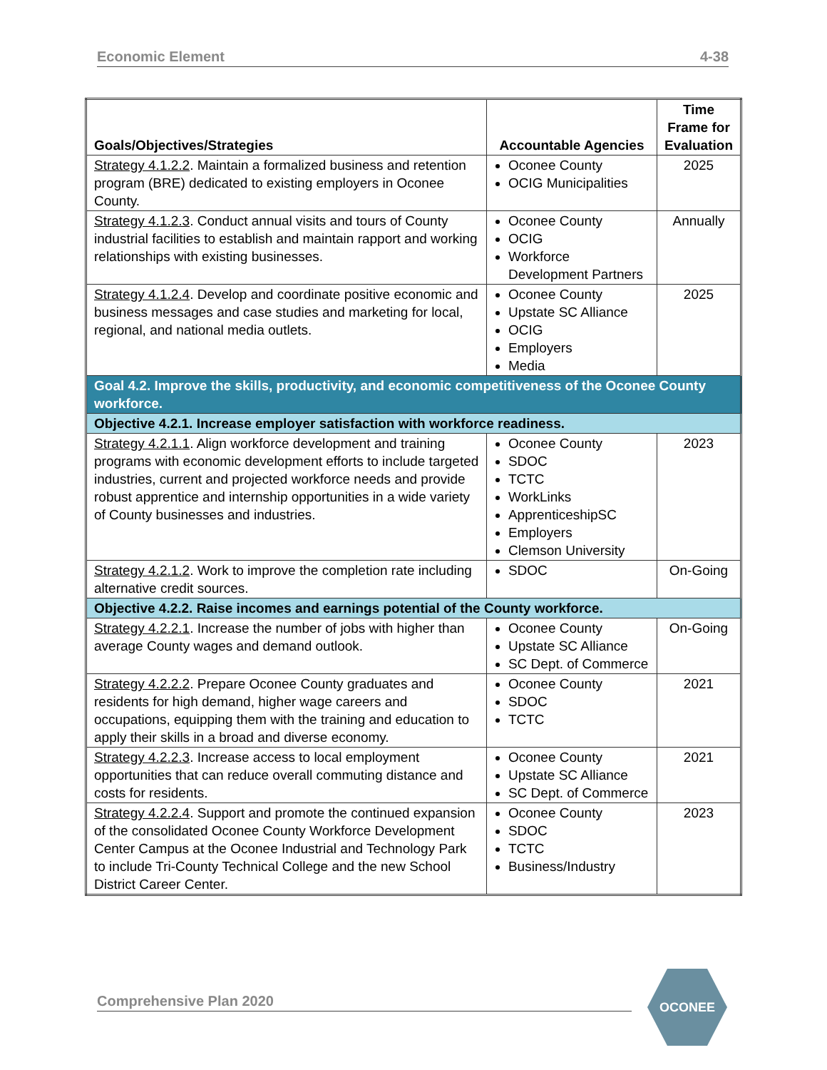Economic Element 4-38
| Goals/Objectives/Strategies | Accountable Agencies | Time Frame for Evaluation |
| --- | --- | --- |
| Strategy 4.1.2.2 . Maintain a formalized business and retention program (BRE) dedicated to existing employers in Oconee County. | Oconee County OCIG Municipalities | 2025 |
| Strategy 4.1.2.3 . Conduct annual visits and tours of County industrial facilities to establish and maintain rapport and working relationships with existing businesses. | Oconee County OCIG Workforce Development Partners | Annually |
| Strategy 4.1.2.4 . Develop and coordinate positive economic and business messages and case studies and marketing for local, regional, and national media outlets. | Oconee County Upstate SC Alliance OCIG Employers Media | 2025 |
| Goal 4.2. Improve the skills, productivity, and economic competitiveness of the Oconee County workforce. | | |
| Objective 4.2.1. Increase employer satisfaction with workforce readiness. | | |
| Strategy 4.2.1.1 . Align workforce development and training programs with economic development efforts to include targeted industries, current and projected workforce needs and provide robust apprentice and internship opportunities in a wide variety of County businesses and industries. | Oconee County SDOC TCTC WorkLinks ApprenticeshipSC Employers Clemson University | 2023 |
| Strategy 4.2.1.2 . Work to improve the completion rate including alternative credit sources. | SDOC | On-Going |
| Objective 4.2.2. Raise incomes and earnings potential of the County workforce. | | |
| Strategy 4.2.2.1 . Increase the number of jobs with higher than average County wages and demand outlook. | Oconee County Upstate SC Alliance SC Dept. of Commerce | On-Going |
| Strategy 4.2.2.2 . Prepare Oconee County graduates and residents for high demand, higher wage careers and occupations, equipping them with the training and education to apply their skills in a broad and diverse economy. | Oconee County SDOC TCTC | 2021 |
| Strategy 4.2.2.3 . Increase access to local employment opportunities that can reduce overall commuting distance and costs for residents. | Oconee County Upstate SC Alliance SC Dept. of Commerce | 2021 |
| Strategy 4.2.2.4 . Support and promote the continued expansion of the consolidated Oconee County Workforce Development Center Campus at the Oconee Industrial and Technology Park to include Tri-County Technical College and the new School District Career Center. | Oconee County SDOC TCTC Business/Industry | 2023 |
Comprehensive Plan 2020
OCONEE